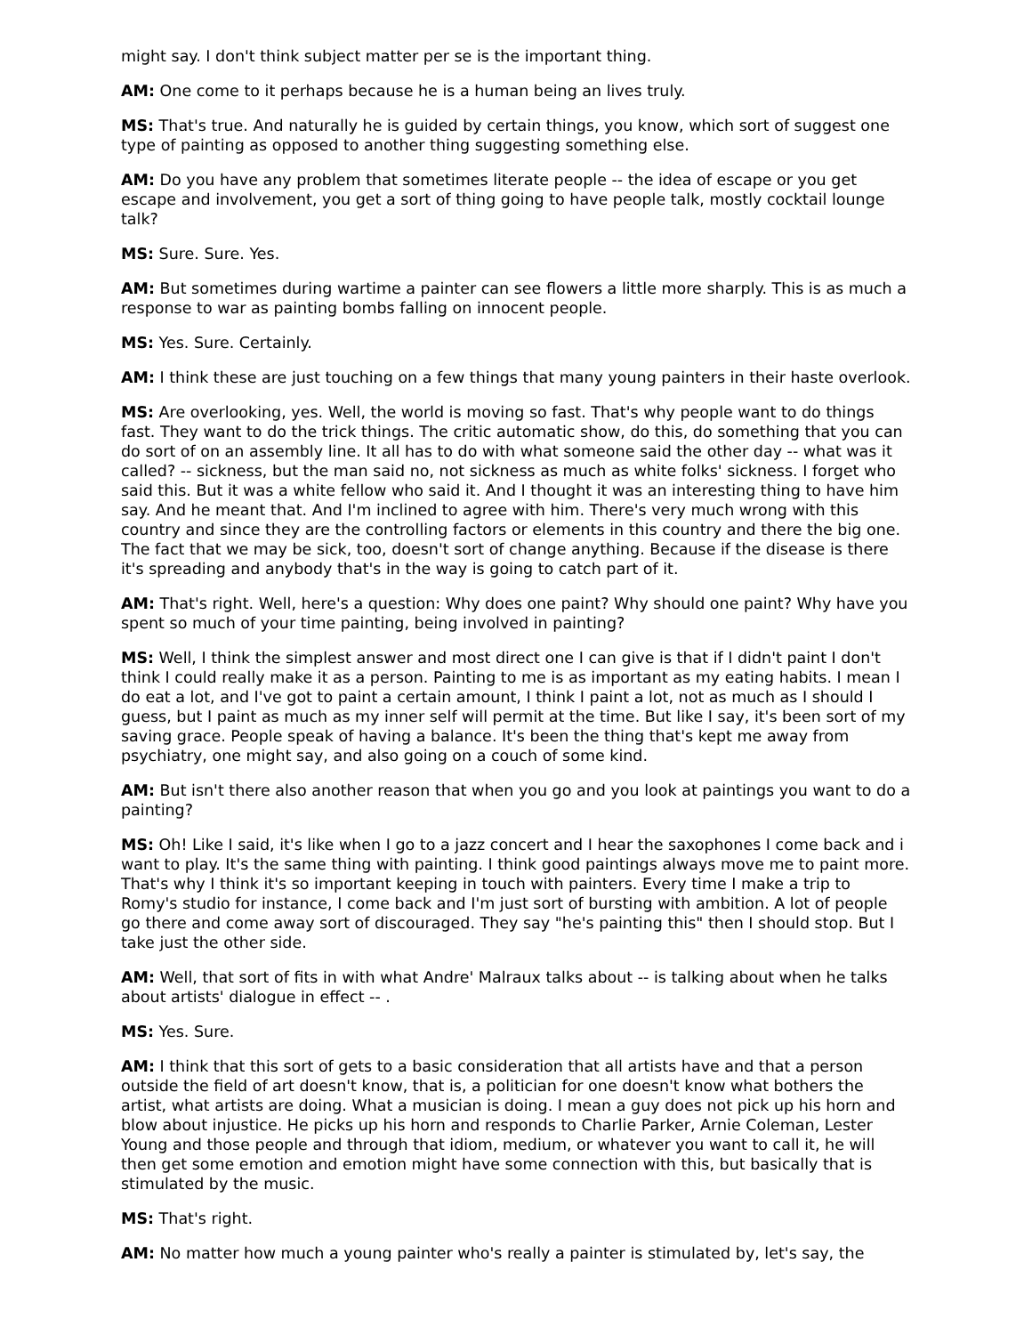might say. I don't think subject matter per se is the important thing.
AM: One come to it perhaps because he is a human being an lives truly.
MS: That's true. And naturally he is guided by certain things, you know, which sort of suggest one type of painting as opposed to another thing suggesting something else.
AM: Do you have any problem that sometimes literate people -- the idea of escape or you get escape and involvement, you get a sort of thing going to have people talk, mostly cocktail lounge talk?
MS: Sure. Sure. Yes.
AM: But sometimes during wartime a painter can see flowers a little more sharply. This is as much a response to war as painting bombs falling on innocent people.
MS: Yes. Sure. Certainly.
AM: I think these are just touching on a few things that many young painters in their haste overlook.
MS: Are overlooking, yes. Well, the world is moving so fast. That's why people want to do things fast. They want to do the trick things. The critic automatic show, do this, do something that you can do sort of on an assembly line. It all has to do with what someone said the other day -- what was it called? -- sickness, but the man said no, not sickness as much as white folks' sickness. I forget who said this. But it was a white fellow who said it. And I thought it was an interesting thing to have him say. And he meant that. And I'm inclined to agree with him. There's very much wrong with this country and since they are the controlling factors or elements in this country and there the big one. The fact that we may be sick, too, doesn't sort of change anything. Because if the disease is there it's spreading and anybody that's in the way is going to catch part of it.
AM: That's right. Well, here's a question: Why does one paint? Why should one paint? Why have you spent so much of your time painting, being involved in painting?
MS: Well, I think the simplest answer and most direct one I can give is that if I didn't paint I don't think I could really make it as a person. Painting to me is as important as my eating habits. I mean I do eat a lot, and I've got to paint a certain amount, I think I paint a lot, not as much as I should I guess, but I paint as much as my inner self will permit at the time. But like I say, it's been sort of my saving grace. People speak of having a balance. It's been the thing that's kept me away from psychiatry, one might say, and also going on a couch of some kind.
AM: But isn't there also another reason that when you go and you look at paintings you want to do a painting?
MS: Oh! Like I said, it's like when I go to a jazz concert and I hear the saxophones I come back and i want to play. It's the same thing with painting. I think good paintings always move me to paint more. That's why I think it's so important keeping in touch with painters. Every time I make a trip to Romy's studio for instance, I come back and I'm just sort of bursting with ambition. A lot of people go there and come away sort of discouraged. They say "he's painting this" then I should stop. But I take just the other side.
AM: Well, that sort of fits in with what Andre' Malraux talks about -- is talking about when he talks about artists' dialogue in effect -- .
MS: Yes. Sure.
AM: I think that this sort of gets to a basic consideration that all artists have and that a person outside the field of art doesn't know, that is, a politician for one doesn't know what bothers the artist, what artists are doing. What a musician is doing. I mean a guy does not pick up his horn and blow about injustice. He picks up his horn and responds to Charlie Parker, Arnie Coleman, Lester Young and those people and through that idiom, medium, or whatever you want to call it, he will then get some emotion and emotion might have some connection with this, but basically that is stimulated by the music.
MS: That's right.
AM: No matter how much a young painter who's really a painter is stimulated by, let's say, the